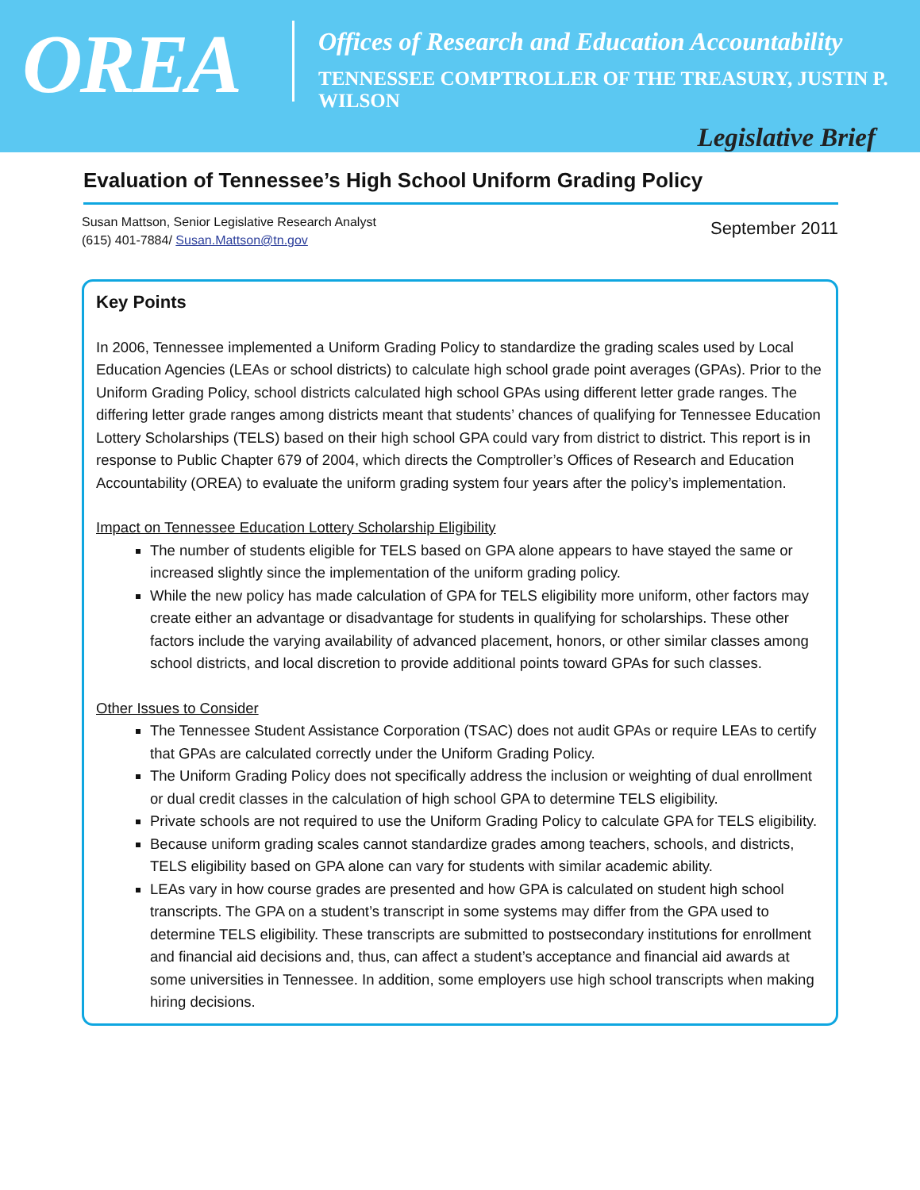OREA
Offices of Research and Education Accountability
TENNESSEE COMPTROLLER OF THE TREASURY, JUSTIN P. WILSON
Legislative Brief
Evaluation of Tennessee’s High School Uniform Grading Policy
Susan Mattson, Senior Legislative Research Analyst
(615) 401-7884/ Susan.Mattson@tn.gov
September 2011
Key Points
In 2006, Tennessee implemented a Uniform Grading Policy to standardize the grading scales used by Local Education Agencies (LEAs or school districts) to calculate high school grade point averages (GPAs). Prior to the Uniform Grading Policy, school districts calculated high school GPAs using different letter grade ranges. The differing letter grade ranges among districts meant that students’ chances of qualifying for Tennessee Education Lottery Scholarships (TELS) based on their high school GPA could vary from district to district. This report is in response to Public Chapter 679 of 2004, which directs the Comptroller’s Offices of Research and Education Accountability (OREA) to evaluate the uniform grading system four years after the policy’s implementation.
Impact on Tennessee Education Lottery Scholarship Eligibility
The number of students eligible for TELS based on GPA alone appears to have stayed the same or increased slightly since the implementation of the uniform grading policy.
While the new policy has made calculation of GPA for TELS eligibility more uniform, other factors may create either an advantage or disadvantage for students in qualifying for scholarships. These other factors include the varying availability of advanced placement, honors, or other similar classes among school districts, and local discretion to provide additional points toward GPAs for such classes.
Other Issues to Consider
The Tennessee Student Assistance Corporation (TSAC) does not audit GPAs or require LEAs to certify that GPAs are calculated correctly under the Uniform Grading Policy.
The Uniform Grading Policy does not specifically address the inclusion or weighting of dual enrollment or dual credit classes in the calculation of high school GPA to determine TELS eligibility.
Private schools are not required to use the Uniform Grading Policy to calculate GPA for TELS eligibility.
Because uniform grading scales cannot standardize grades among teachers, schools, and districts, TELS eligibility based on GPA alone can vary for students with similar academic ability.
LEAs vary in how course grades are presented and how GPA is calculated on student high school transcripts. The GPA on a student’s transcript in some systems may differ from the GPA used to determine TELS eligibility. These transcripts are submitted to postsecondary institutions for enrollment and financial aid decisions and, thus, can affect a student’s acceptance and financial aid awards at some universities in Tennessee. In addition, some employers use high school transcripts when making hiring decisions.